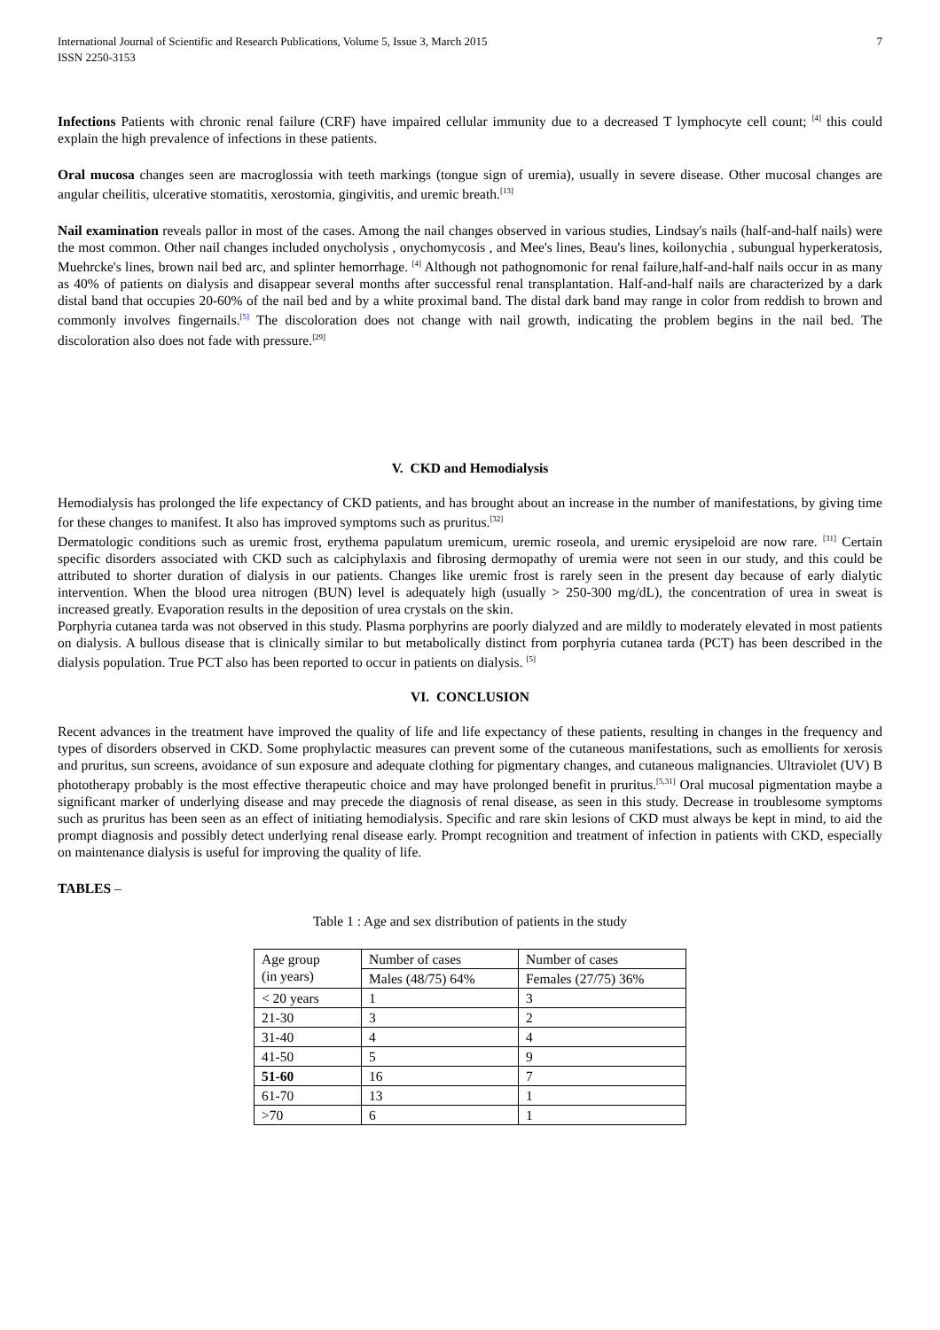International Journal of Scientific and Research Publications, Volume 5, Issue 3, March 2015
ISSN 2250-3153
7
Infections Patients with chronic renal failure (CRF) have impaired cellular immunity due to a decreased T lymphocyte cell count; <sup>[4]</sup> this could explain the high prevalence of infections in these patients.
Oral mucosa changes seen are macroglossia with teeth markings (tongue sign of uremia), usually in severe disease. Other mucosal changes are angular cheilitis, ulcerative stomatitis, xerostomia, gingivitis, and uremic breath.<sup>[13]</sup>
Nail examination reveals pallor in most of the cases. Among the nail changes observed in various studies, Lindsay's nails (half-and-half nails) were the most common. Other nail changes included onycholysis , onychomycosis , and Mee's lines, Beau's lines, koilonychia , subungual hyperkeratosis, Muehrcke's lines, brown nail bed arc, and splinter hemorrhage. <sup>[4]</sup> Although not pathognomonic for renal failure,half-and-half nails occur in as many as 40% of patients on dialysis and disappear several months after successful renal transplantation. Half-and-half nails are characterized by a dark distal band that occupies 20-60% of the nail bed and by a white proximal band. The distal dark band may range in color from reddish to brown and commonly involves fingernails.<sup>[5]</sup> The discoloration does not change with nail growth, indicating the problem begins in the nail bed. The discoloration also does not fade with pressure.<sup>[29]</sup>
V. CKD and Hemodialysis
Hemodialysis has prolonged the life expectancy of CKD patients, and has brought about an increase in the number of manifestations, by giving time for these changes to manifest. It also has improved symptoms such as pruritus.<sup>[32]</sup>
Dermatologic conditions such as uremic frost, erythema papulatum uremicum, uremic roseola, and uremic erysipeloid are now rare. <sup>[31]</sup> Certain specific disorders associated with CKD such as calciphylaxis and fibrosing dermopathy of uremia were not seen in our study, and this could be attributed to shorter duration of dialysis in our patients. Changes like uremic frost is rarely seen in the present day because of early dialytic intervention. When the blood urea nitrogen (BUN) level is adequately high (usually > 250-300 mg/dL), the concentration of urea in sweat is increased greatly. Evaporation results in the deposition of urea crystals on the skin.
Porphyria cutanea tarda was not observed in this study. Plasma porphyrins are poorly dialyzed and are mildly to moderately elevated in most patients on dialysis. A bullous disease that is clinically similar to but metabolically distinct from porphyria cutanea tarda (PCT) has been described in the dialysis population. True PCT also has been reported to occur in patients on dialysis. <sup>[5]</sup>
VI. CONCLUSION
Recent advances in the treatment have improved the quality of life and life expectancy of these patients, resulting in changes in the frequency and types of disorders observed in CKD. Some prophylactic measures can prevent some of the cutaneous manifestations, such as emollients for xerosis and pruritus, sun screens, avoidance of sun exposure and adequate clothing for pigmentary changes, and cutaneous malignancies. Ultraviolet (UV) B phototherapy probably is the most effective therapeutic choice and may have prolonged benefit in pruritus.<sup>[5,31]</sup> Oral mucosal pigmentation maybe a significant marker of underlying disease and may precede the diagnosis of renal disease, as seen in this study. Decrease in troublesome symptoms such as pruritus has been seen as an effect of initiating hemodialysis. Specific and rare skin lesions of CKD must always be kept in mind, to aid the prompt diagnosis and possibly detect underlying renal disease early. Prompt recognition and treatment of infection in patients with CKD, especially on maintenance dialysis is useful for improving the quality of life.
TABLES –
Table 1 : Age and sex distribution of patients in the study
| Age group (in years) | Number of cases | Number of cases |
| | Males (48/75) 64% | Females (27/75) 36% |
| < 20 years | 1 | 3 |
| 21-30 | 3 | 2 |
| 31-40 | 4 | 4 |
| 41-50 | 5 | 9 |
| 51-60 | 16 | 7 |
| 61-70 | 13 | 1 |
| >70 | 6 | 1 |